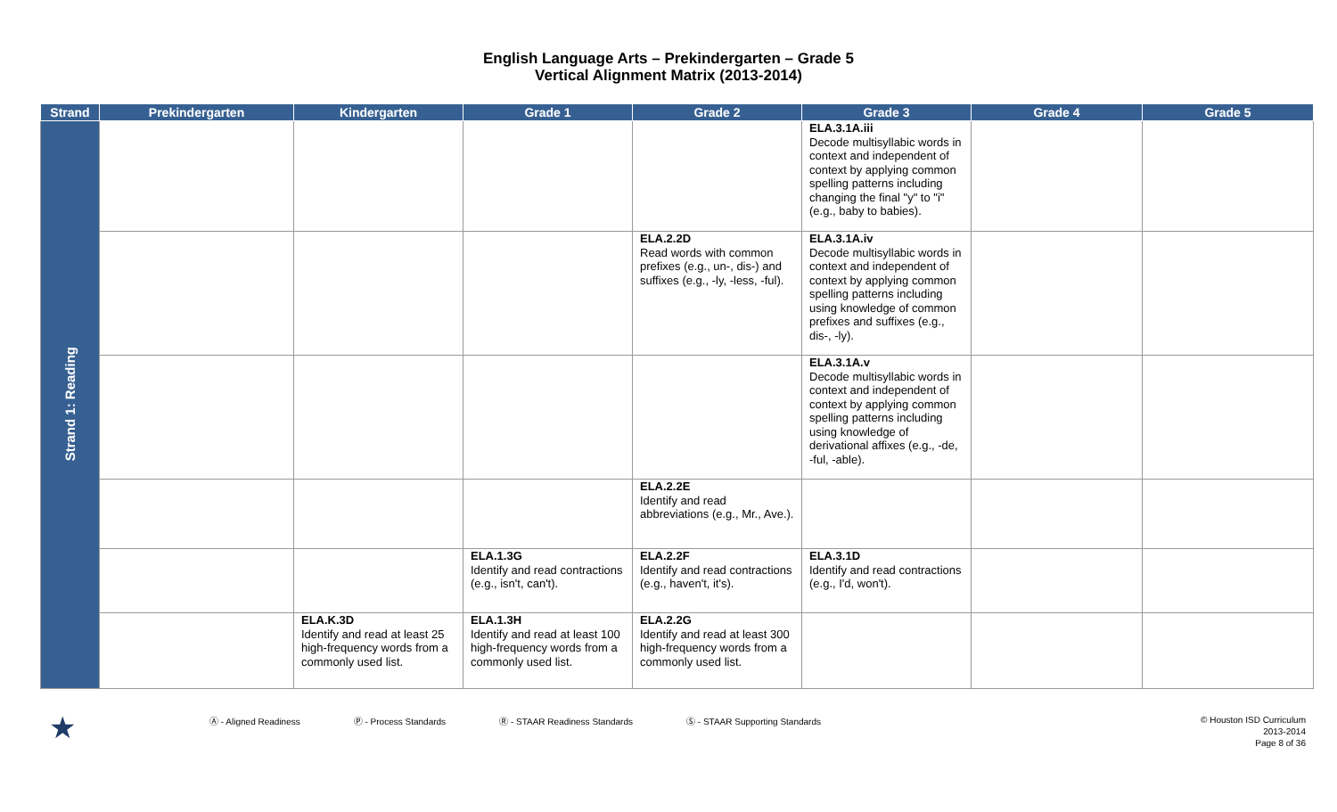English Language Arts – Prekindergarten – Grade 5
Vertical Alignment Matrix (2013-2014)
| Strand | Prekindergarten | Kindergarten | Grade 1 | Grade 2 | Grade 3 | Grade 4 | Grade 5 |
| --- | --- | --- | --- | --- | --- | --- | --- |
| Strand 1: Reading | | | | | ELA.3.1A.iii Decode multisyllabic words in context and independent of context by applying common spelling patterns including changing the final "y" to "i" (e.g., baby to babies). | | |
| | | | | ELA.2.2D Read words with common prefixes (e.g., un-, dis-) and suffixes (e.g., -ly, -less, -ful). | ELA.3.1A.iv Decode multisyllabic words in context and independent of context by applying common spelling patterns including using knowledge of common prefixes and suffixes (e.g., dis-, -ly). | | |
| | | | | | ELA.3.1A.v Decode multisyllabic words in context and independent of context by applying common spelling patterns including using knowledge of derivational affixes (e.g., -de, -ful, -able). | | |
| | | | | ELA.2.2E Identify and read abbreviations (e.g., Mr., Ave.). | | | |
| | | | ELA.1.3G Identify and read contractions (e.g., isn't, can't). | ELA.2.2F Identify and read contractions (e.g., haven't, it's). | ELA.3.1D Identify and read contractions (e.g., I'd, won't). | | |
| | | ELA.K.3D Identify and read at least 25 high-frequency words from a commonly used list. | ELA.1.3H Identify and read at least 100 high-frequency words from a commonly used list. | ELA.2.2G Identify and read at least 300 high-frequency words from a commonly used list. | | | |
★ Ⓐ - Aligned Readiness Ⓟ - Process Standards Ⓡ - STAAR Readiness Standards Ⓢ - STAAR Supporting Standards
© Houston ISD Curriculum
2013-2014
Page 8 of 36